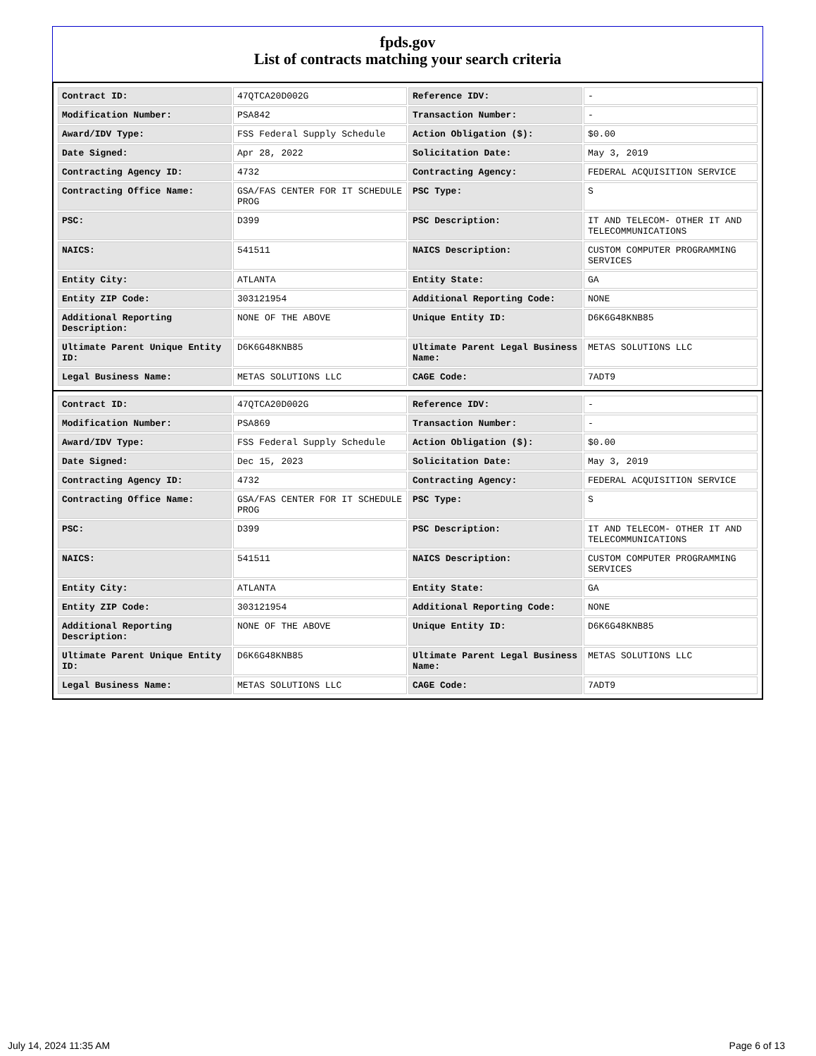fpds.gov
List of contracts matching your search criteria
| Contract ID: | 47QTCA20D002G | Reference IDV: | - |
| Modification Number: | PSA842 | Transaction Number: | - |
| Award/IDV Type: | FSS Federal Supply Schedule | Action Obligation ($): | $0.00 |
| Date Signed: | Apr 28, 2022 | Solicitation Date: | May 3, 2019 |
| Contracting Agency ID: | 4732 | Contracting Agency: | FEDERAL ACQUISITION SERVICE |
| Contracting Office Name: | GSA/FAS CENTER FOR IT SCHEDULE PROG | PSC Type: | S |
| PSC: | D399 | PSC Description: | IT AND TELECOM- OTHER IT AND TELECOMMUNICATIONS |
| NAICS: | 541511 | NAICS Description: | CUSTOM COMPUTER PROGRAMMING SERVICES |
| Entity City: | ATLANTA | Entity State: | GA |
| Entity ZIP Code: | 303121954 | Additional Reporting Code: | NONE |
| Additional Reporting Description: | NONE OF THE ABOVE | Unique Entity ID: | D6K6G48KNB85 |
| Ultimate Parent Unique Entity ID: | D6K6G48KNB85 | Ultimate Parent Legal Business Name: | METAS SOLUTIONS LLC |
| Legal Business Name: | METAS SOLUTIONS LLC | CAGE Code: | 7ADT9 |
| Contract ID: | 47QTCA20D002G | Reference IDV: | - |
| Modification Number: | PSA869 | Transaction Number: | - |
| Award/IDV Type: | FSS Federal Supply Schedule | Action Obligation ($): | $0.00 |
| Date Signed: | Dec 15, 2023 | Solicitation Date: | May 3, 2019 |
| Contracting Agency ID: | 4732 | Contracting Agency: | FEDERAL ACQUISITION SERVICE |
| Contracting Office Name: | GSA/FAS CENTER FOR IT SCHEDULE PROG | PSC Type: | S |
| PSC: | D399 | PSC Description: | IT AND TELECOM- OTHER IT AND TELECOMMUNICATIONS |
| NAICS: | 541511 | NAICS Description: | CUSTOM COMPUTER PROGRAMMING SERVICES |
| Entity City: | ATLANTA | Entity State: | GA |
| Entity ZIP Code: | 303121954 | Additional Reporting Code: | NONE |
| Additional Reporting Description: | NONE OF THE ABOVE | Unique Entity ID: | D6K6G48KNB85 |
| Ultimate Parent Unique Entity ID: | D6K6G48KNB85 | Ultimate Parent Legal Business Name: | METAS SOLUTIONS LLC |
| Legal Business Name: | METAS SOLUTIONS LLC | CAGE Code: | 7ADT9 |
July 14, 2024 11:35 AM Page 6 of 13